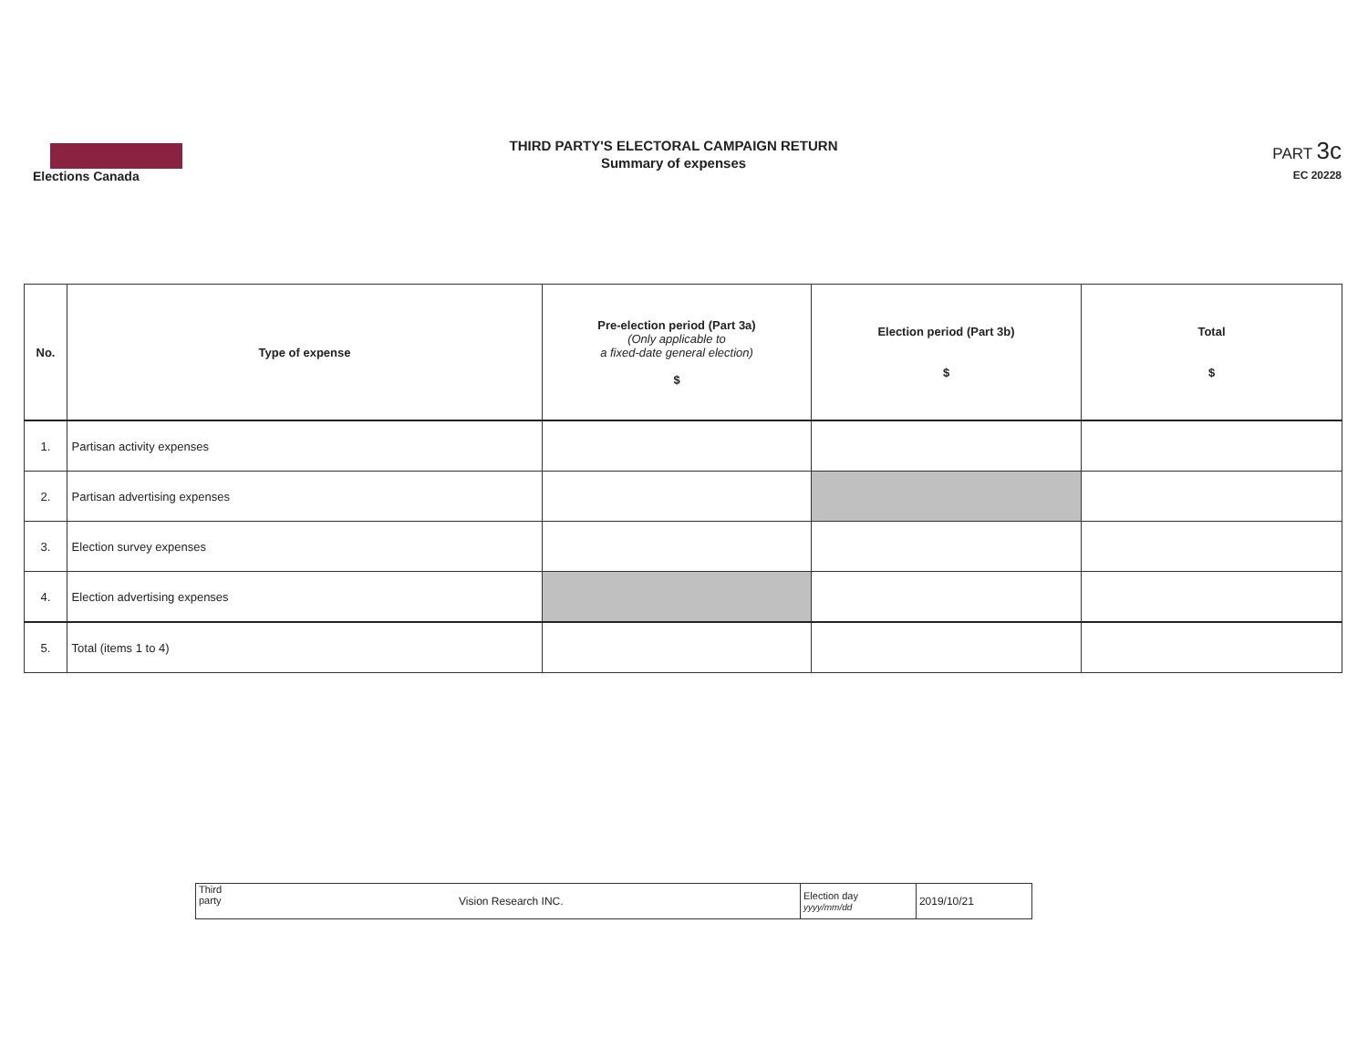Elections Canada
THIRD PARTY'S ELECTORAL CAMPAIGN RETURN
Summary of expenses
PART 3c
EC 20228
| No. | Type of expense | Pre-election period (Part 3a) (Only applicable to a fixed-date general election) $ | Election period (Part 3b) $ | Total $ |
| --- | --- | --- | --- | --- |
| 1. | Partisan activity expenses | | | |
| 2. | Partisan advertising expenses | | | |
| 3. | Election survey expenses | | | |
| 4. | Election advertising expenses | | | |
| 5. | Total (items 1 to 4) | | | |
| Third party Vision Research INC. | Election day yyyy/mm/dd | 2019/10/21 |